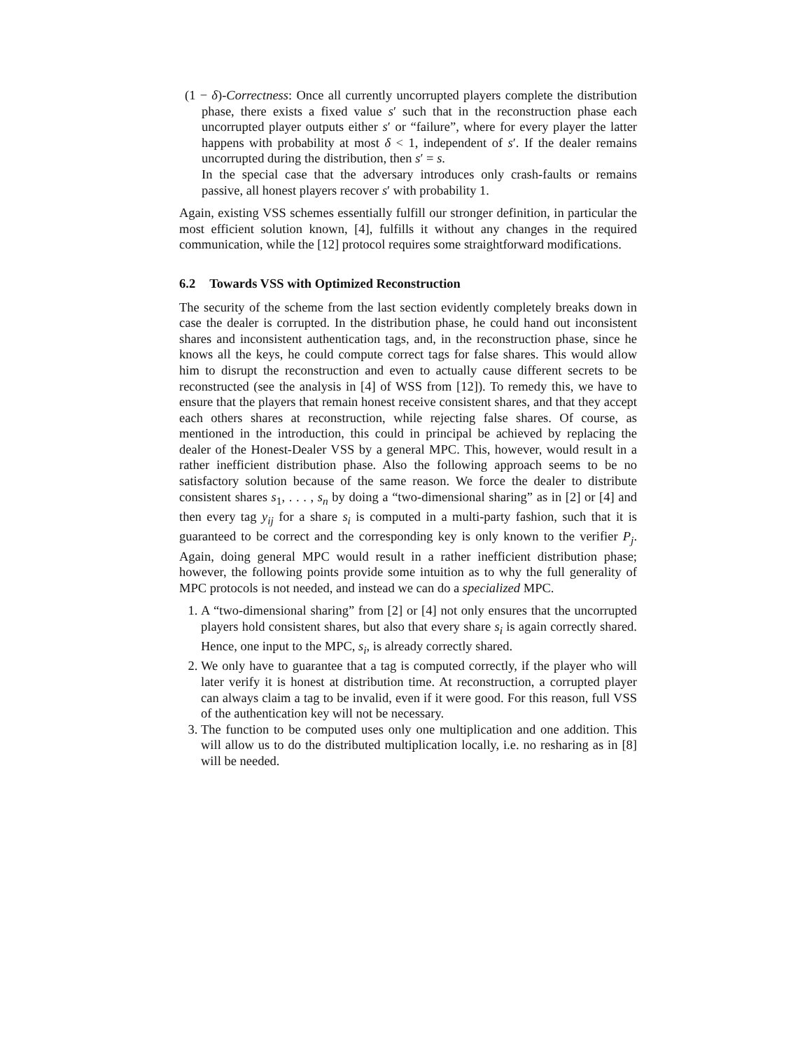(1 − δ)-Correctness: Once all currently uncorrupted players complete the distribution phase, there exists a fixed value s′ such that in the reconstruction phase each uncorrupted player outputs either s′ or “failure”, where for every player the latter happens with probability at most δ < 1, independent of s′. If the dealer remains uncorrupted during the distribution, then s′ = s.
In the special case that the adversary introduces only crash-faults or remains passive, all honest players recover s′ with probability 1.
Again, existing VSS schemes essentially fulfill our stronger definition, in particular the most efficient solution known, [4], fulfills it without any changes in the required communication, while the [12] protocol requires some straightforward modifications.
6.2 Towards VSS with Optimized Reconstruction
The security of the scheme from the last section evidently completely breaks down in case the dealer is corrupted. In the distribution phase, he could hand out inconsistent shares and inconsistent authentication tags, and, in the reconstruction phase, since he knows all the keys, he could compute correct tags for false shares. This would allow him to disrupt the reconstruction and even to actually cause different secrets to be reconstructed (see the analysis in [4] of WSS from [12]). To remedy this, we have to ensure that the players that remain honest receive consistent shares, and that they accept each others shares at reconstruction, while rejecting false shares. Of course, as mentioned in the introduction, this could in principal be achieved by replacing the dealer of the Honest-Dealer VSS by a general MPC. This, however, would result in a rather inefficient distribution phase. Also the following approach seems to be no satisfactory solution because of the same reason. We force the dealer to distribute consistent shares s<sub>1</sub>, . . . , s<sub>n</sub> by doing a “two-dimensional sharing” as in [2] or [4] and then every tag y<sub>ij</sub> for a share s<sub>i</sub> is computed in a multi-party fashion, such that it is guaranteed to be correct and the corresponding key is only known to the verifier P<sub>j</sub>. Again, doing general MPC would result in a rather inefficient distribution phase; however, the following points provide some intuition as to why the full generality of MPC protocols is not needed, and instead we can do a specialized MPC.
1. A “two-dimensional sharing” from [2] or [4] not only ensures that the uncorrupted players hold consistent shares, but also that every share s<sub>i</sub> is again correctly shared. Hence, one input to the MPC, s<sub>i</sub>, is already correctly shared.
2. We only have to guarantee that a tag is computed correctly, if the player who will later verify it is honest at distribution time. At reconstruction, a corrupted player can always claim a tag to be invalid, even if it were good. For this reason, full VSS of the authentication key will not be necessary.
3. The function to be computed uses only one multiplication and one addition. This will allow us to do the distributed multiplication locally, i.e. no resharing as in [8] will be needed.